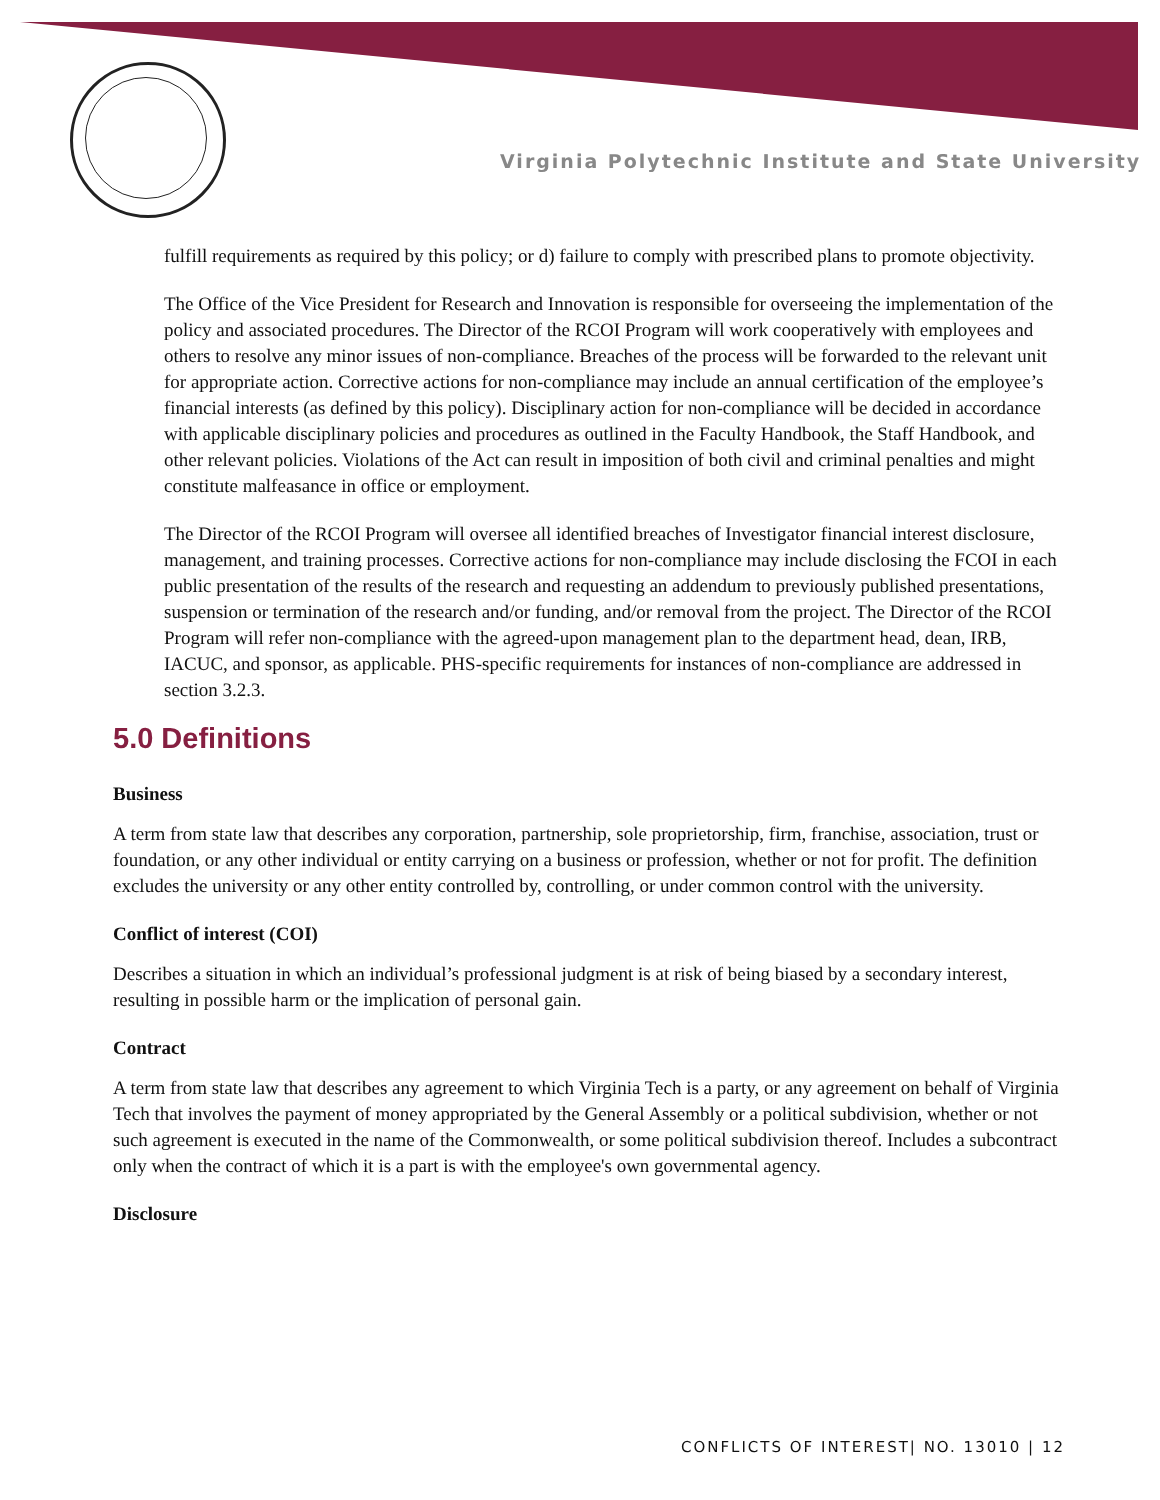Virginia Polytechnic Institute and State University
fulfill requirements as required by this policy; or d) failure to comply with prescribed plans to promote objectivity.
The Office of the Vice President for Research and Innovation is responsible for overseeing the implementation of the policy and associated procedures. The Director of the RCOI Program will work cooperatively with employees and others to resolve any minor issues of non-compliance. Breaches of the process will be forwarded to the relevant unit for appropriate action. Corrective actions for non-compliance may include an annual certification of the employee’s financial interests (as defined by this policy). Disciplinary action for non-compliance will be decided in accordance with applicable disciplinary policies and procedures as outlined in the Faculty Handbook, the Staff Handbook, and other relevant policies. Violations of the Act can result in imposition of both civil and criminal penalties and might constitute malfeasance in office or employment.
The Director of the RCOI Program will oversee all identified breaches of Investigator financial interest disclosure, management, and training processes. Corrective actions for non-compliance may include disclosing the FCOI in each public presentation of the results of the research and requesting an addendum to previously published presentations, suspension or termination of the research and/or funding, and/or removal from the project. The Director of the RCOI Program will refer non-compliance with the agreed-upon management plan to the department head, dean, IRB, IACUC, and sponsor, as applicable. PHS-specific requirements for instances of non-compliance are addressed in section 3.2.3.
5.0 Definitions
Business
A term from state law that describes any corporation, partnership, sole proprietorship, firm, franchise, association, trust or foundation, or any other individual or entity carrying on a business or profession, whether or not for profit. The definition excludes the university or any other entity controlled by, controlling, or under common control with the university.
Conflict of interest (COI)
Describes a situation in which an individual’s professional judgment is at risk of being biased by a secondary interest, resulting in possible harm or the implication of personal gain.
Contract
A term from state law that describes any agreement to which Virginia Tech is a party, or any agreement on behalf of Virginia Tech that involves the payment of money appropriated by the General Assembly or a political subdivision, whether or not such agreement is executed in the name of the Commonwealth, or some political subdivision thereof. Includes a subcontract only when the contract of which it is a part is with the employee's own governmental agency.
Disclosure
CONFLICTS OF INTEREST| NO. 13010 | 12